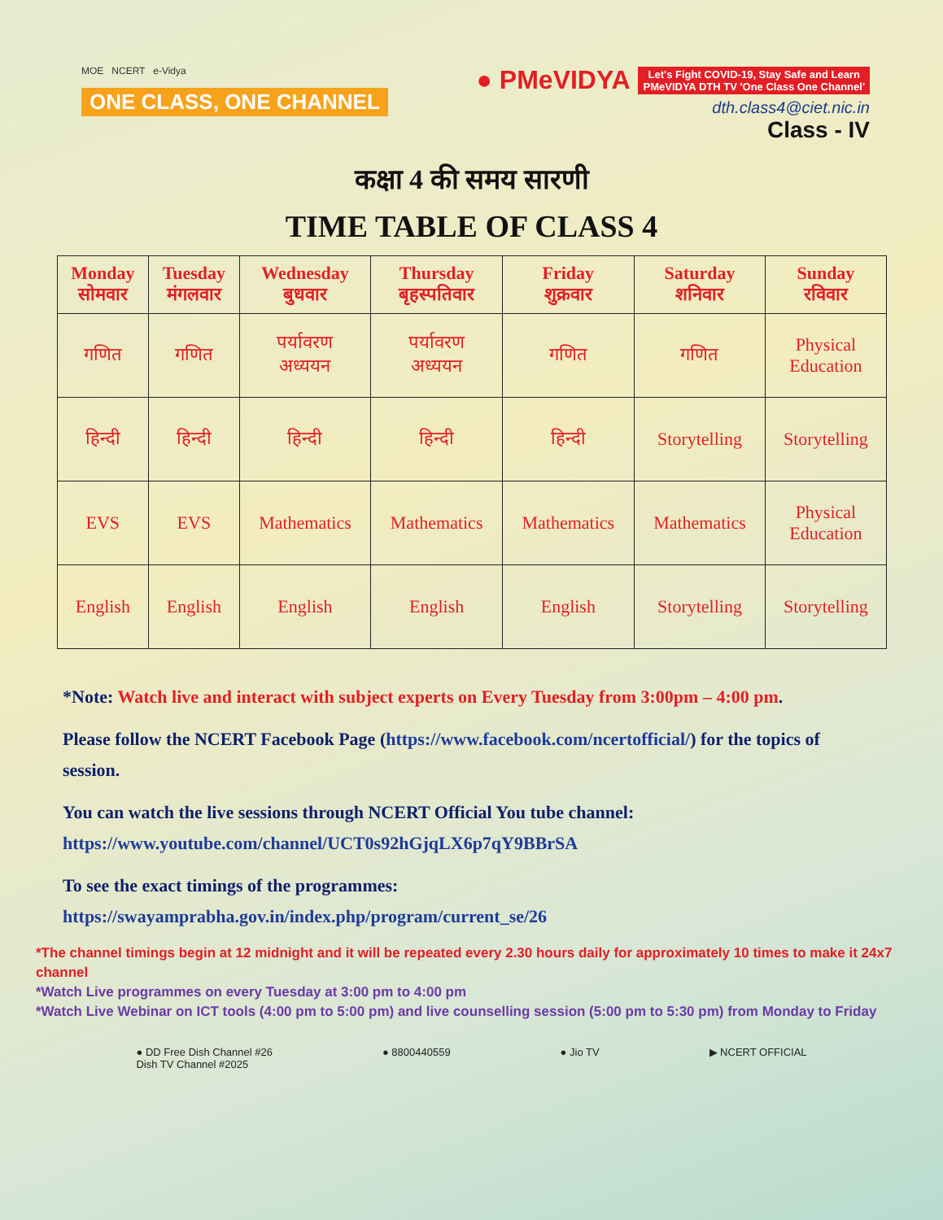MOE NCERT e-Vidya
ONE CLASS, ONE CHANNEL
● PMeVIDYA
Let's Fight COVID-19, Stay Safe and Learn
PMeVIDYA DTH TV 'One Class One Channel'
dth.class4@ciet.nic.in
Class - IV
कक्षा 4 की समय सारणी
TIME TABLE OF CLASS 4
| Monday सोमवार | Tuesday मंगलवार | Wednesday बुधवार | Thursday बृहस्पतिवार | Friday शुक्रवार | Saturday शनिवार | Sunday रविवार |
| --- | --- | --- | --- | --- | --- | --- |
| गणित | गणित | पर्यावरण अध्ययन | पर्यावरण अध्ययन | गणित | गणित | Physical Education |
| हिन्दी | हिन्दी | हिन्दी | हिन्दी | हिन्दी | Storytelling | Storytelling |
| EVS | EVS | Mathematics | Mathematics | Mathematics | Mathematics | Physical Education |
| English | English | English | English | English | Storytelling | Storytelling |
*Note: Watch live and interact with subject experts on Every Tuesday from 3:00pm – 4:00 pm.
Please follow the NCERT Facebook Page (https://www.facebook.com/ncertofficial/) for the topics of session.
You can watch the live sessions through NCERT Official You tube channel:
https://www.youtube.com/channel/UCT0s92hGjqLX6p7qY9BBrSA
To see the exact timings of the programmes:
https://swayamprabha.gov.in/index.php/program/current_se/26
*The channel timings begin at 12 midnight and it will be repeated every 2.30 hours daily for approximately 10 times to make it 24x7 channel
*Watch Live programmes on every Tuesday at 3:00 pm to 4:00 pm
*Watch Live Webinar on ICT tools (4:00 pm to 5:00 pm) and live counselling session (5:00 pm to 5:30 pm) from Monday to Friday
● DD Free Dish Channel #26
Dish TV Channel #2025
● 8800440559 ● Jio TV ▶ NCERT OFFICIAL